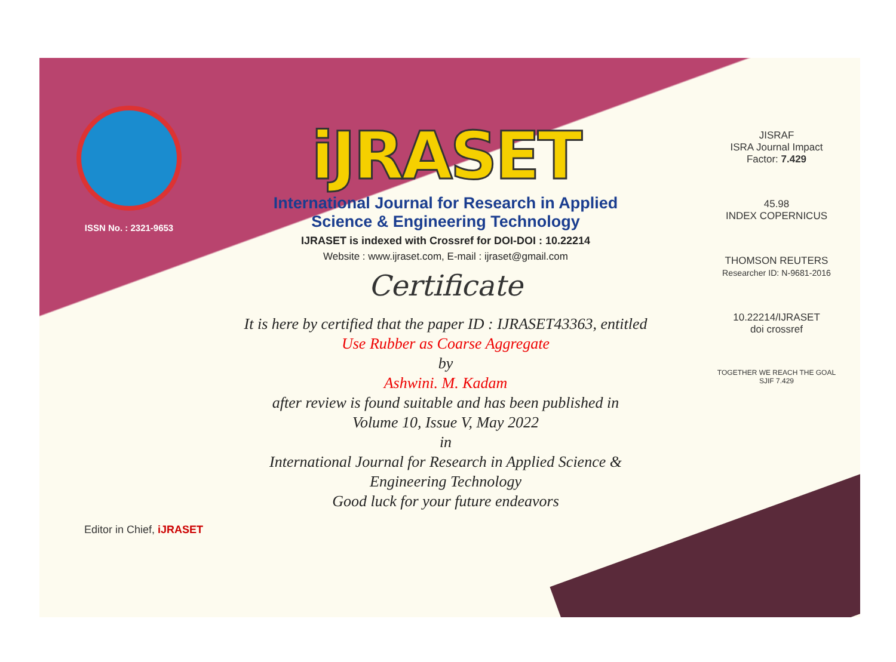ISSN No. : 2321-9653
iJRASET
International Journal for Research in Applied
Science & Engineering Technology
IJRASET is indexed with Crossref for DOI-DOI : 10.22214
Website : www.ijraset.com, E-mail : ijraset@gmail.com
Certificate
It is here by certified that the paper ID : IJRASET43363, entitled
Use Rubber as Coarse Aggregate
by
Ashwini. M. Kadam
after review is found suitable and has been published in
Volume 10, Issue V, May 2022
in
International Journal for Research in Applied Science &
Engineering Technology
Good luck for your future endeavors
JISRAF
ISRA Journal Impact
Factor: 7.429
45.98
INDEX COPERNICUS
THOMSON REUTERS
Researcher ID: N-9681-2016
10.22214/IJRASET
doi crossref
TOGETHER WE REACH THE GOAL
SJIF 7.429
Editor in Chief, iJRASET